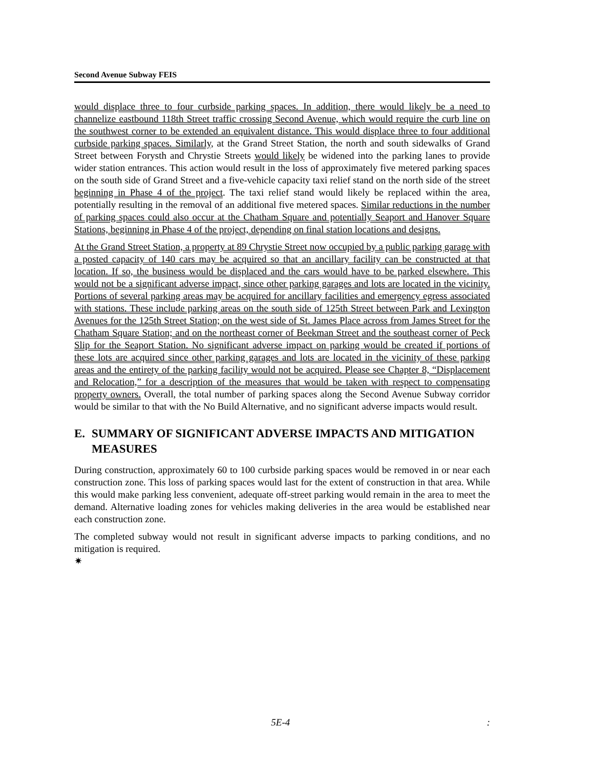Second Avenue Subway FEIS
would displace three to four curbside parking spaces. In addition, there would likely be a need to channelize eastbound 118th Street traffic crossing Second Avenue, which would require the curb line on the southwest corner to be extended an equivalent distance. This would displace three to four additional curbside parking spaces. Similarly, at the Grand Street Station, the north and south sidewalks of Grand Street between Forysth and Chrystie Streets would likely be widened into the parking lanes to provide wider station entrances. This action would result in the loss of approximately five metered parking spaces on the south side of Grand Street and a five-vehicle capacity taxi relief stand on the north side of the street beginning in Phase 4 of the project. The taxi relief stand would likely be replaced within the area, potentially resulting in the removal of an additional five metered spaces. Similar reductions in the number of parking spaces could also occur at the Chatham Square and potentially Seaport and Hanover Square Stations, beginning in Phase 4 of the project, depending on final station locations and designs.
At the Grand Street Station, a property at 89 Chrystie Street now occupied by a public parking garage with a posted capacity of 140 cars may be acquired so that an ancillary facility can be constructed at that location. If so, the business would be displaced and the cars would have to be parked elsewhere. This would not be a significant adverse impact, since other parking garages and lots are located in the vicinity. Portions of several parking areas may be acquired for ancillary facilities and emergency egress associated with stations. These include parking areas on the south side of 125th Street between Park and Lexington Avenues for the 125th Street Station; on the west side of St. James Place across from James Street for the Chatham Square Station; and on the northeast corner of Beekman Street and the southeast corner of Peck Slip for the Seaport Station. No significant adverse impact on parking would be created if portions of these lots are acquired since other parking garages and lots are located in the vicinity of these parking areas and the entirety of the parking facility would not be acquired. Please see Chapter 8, “Displacement and Relocation,” for a description of the measures that would be taken with respect to compensating property owners. Overall, the total number of parking spaces along the Second Avenue Subway corridor would be similar to that with the No Build Alternative, and no significant adverse impacts would result.
E. SUMMARY OF SIGNIFICANT ADVERSE IMPACTS AND MITIGATION MEASURES
During construction, approximately 60 to 100 curbside parking spaces would be removed in or near each construction zone. This loss of parking spaces would last for the extent of construction in that area. While this would make parking less convenient, adequate off-street parking would remain in the area to meet the demand. Alternative loading zones for vehicles making deliveries in the area would be established near each construction zone.
The completed subway would not result in significant adverse impacts to parking conditions, and no mitigation is required. ✷
5E-4: